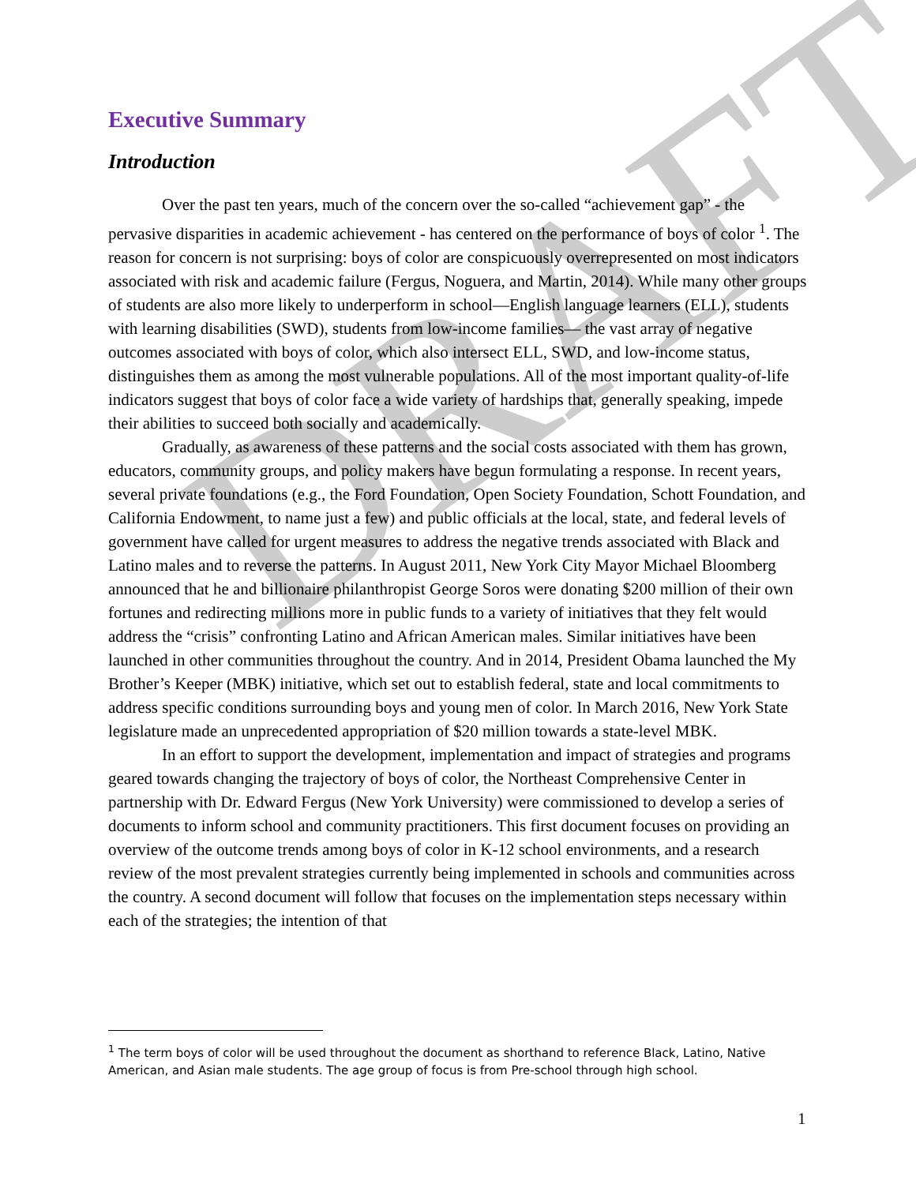DRAFT
Executive Summary
Introduction
Over the past ten years, much of the concern over the so-called “achievement gap” - the pervasive disparities in academic achievement - has centered on the performance of boys of color <sup>1</sup>. The reason for concern is not surprising: boys of color are conspicuously overrepresented on most indicators associated with risk and academic failure (Fergus, Noguera, and Martin, 2014). While many other groups of students are also more likely to underperform in school—English language learners (ELL), students with learning disabilities (SWD), students from low-income families— the vast array of negative outcomes associated with boys of color, which also intersect ELL, SWD, and low-income status, distinguishes them as among the most vulnerable populations. All of the most important quality-of-life indicators suggest that boys of color face a wide variety of hardships that, generally speaking, impede their abilities to succeed both socially and academically.
Gradually, as awareness of these patterns and the social costs associated with them has grown, educators, community groups, and policy makers have begun formulating a response. In recent years, several private foundations (e.g., the Ford Foundation, Open Society Foundation, Schott Foundation, and California Endowment, to name just a few) and public officials at the local, state, and federal levels of government have called for urgent measures to address the negative trends associated with Black and Latino males and to reverse the patterns. In August 2011, New York City Mayor Michael Bloomberg announced that he and billionaire philanthropist George Soros were donating $200 million of their own fortunes and redirecting millions more in public funds to a variety of initiatives that they felt would address the “crisis” confronting Latino and African American males. Similar initiatives have been launched in other communities throughout the country. And in 2014, President Obama launched the My Brother’s Keeper (MBK) initiative, which set out to establish federal, state and local commitments to address specific conditions surrounding boys and young men of color. In March 2016, New York State legislature made an unprecedented appropriation of $20 million towards a state-level MBK.
In an effort to support the development, implementation and impact of strategies and programs geared towards changing the trajectory of boys of color, the Northeast Comprehensive Center in partnership with Dr. Edward Fergus (New York University) were commissioned to develop a series of documents to inform school and community practitioners. This first document focuses on providing an overview of the outcome trends among boys of color in K-12 school environments, and a research review of the most prevalent strategies currently being implemented in schools and communities across the country. A second document will follow that focuses on the implementation steps necessary within each of the strategies; the intention of that
<sup>1</sup> The term boys of color will be used throughout the document as shorthand to reference Black, Latino, Native American, and Asian male students. The age group of focus is from Pre-school through high school.
1